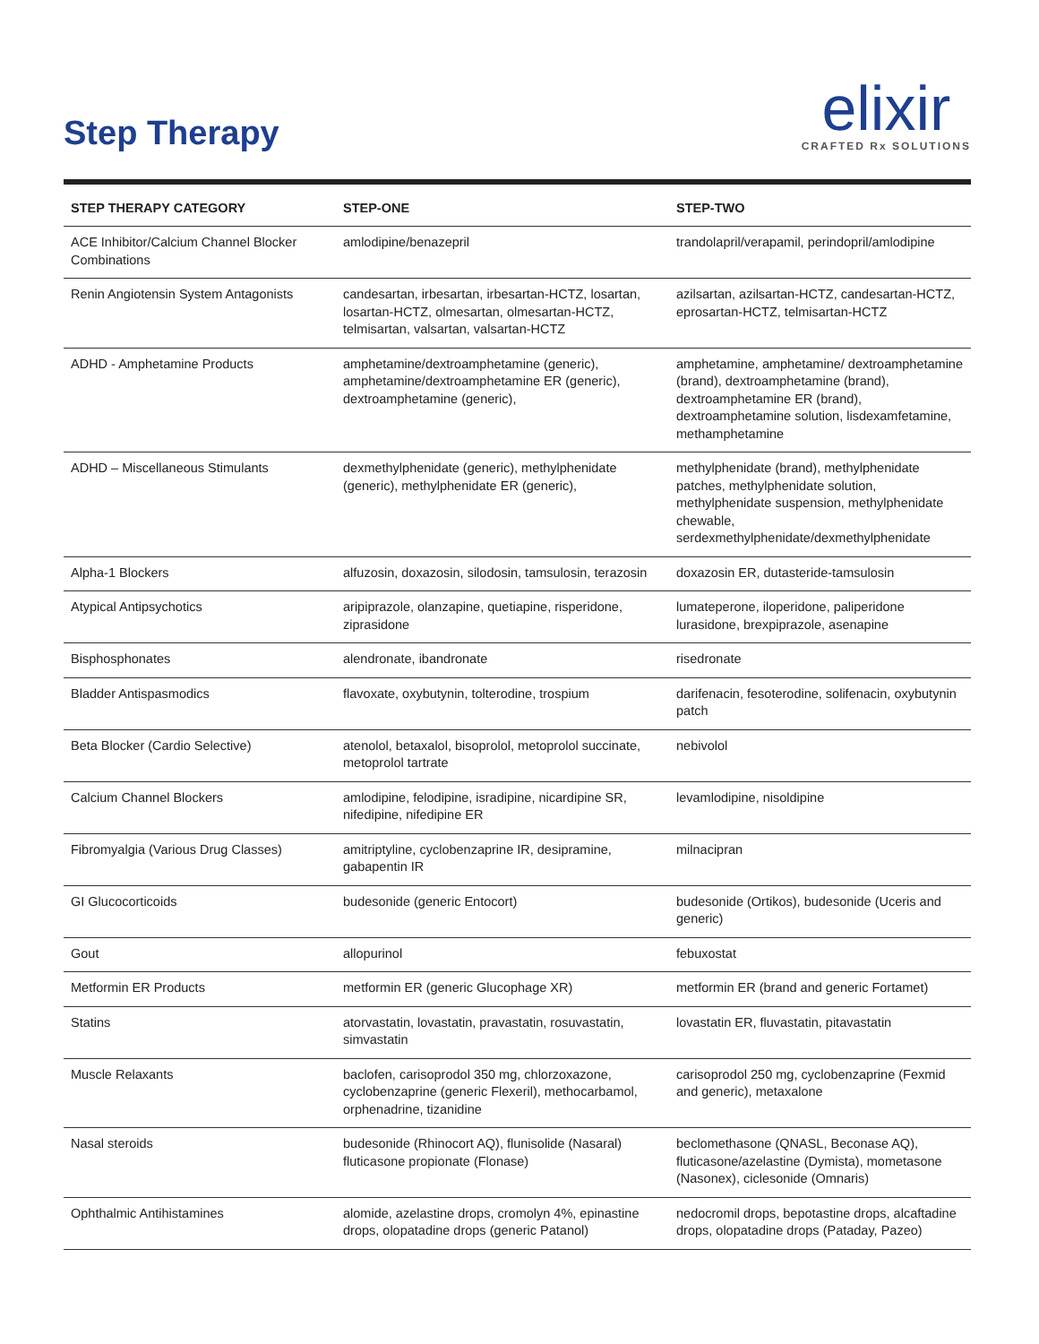Step Therapy
elixir
CRAFTED Rx SOLUTIONS
| STEP THERAPY CATEGORY | STEP-ONE | STEP-TWO |
| --- | --- | --- |
| ACE Inhibitor/Calcium Channel Blocker Combinations | amlodipine/benazepril | trandolapril/verapamil, perindopril/amlodipine |
| Renin Angiotensin System Antagonists | candesartan, irbesartan, irbesartan-HCTZ, losartan, losartan-HCTZ, olmesartan, olmesartan-HCTZ, telmisartan, valsartan, valsartan-HCTZ | azilsartan, azilsartan-HCTZ, candesartan-HCTZ, eprosartan-HCTZ, telmisartan-HCTZ |
| ADHD - Amphetamine Products | amphetamine/dextroamphetamine (generic), amphetamine/dextroamphetamine ER (generic), dextroamphetamine (generic), | amphetamine, amphetamine/ dextroamphetamine (brand), dextroamphetamine (brand), dextroamphetamine ER (brand), dextroamphetamine solution, lisdexamfetamine, methamphetamine |
| ADHD – Miscellaneous Stimulants | dexmethylphenidate (generic), methylphenidate (generic), methylphenidate ER (generic), | methylphenidate (brand), methylphenidate patches, methylphenidate solution, methylphenidate suspension, methylphenidate chewable, serdexmethylphenidate/dexmethylphenidate |
| Alpha-1 Blockers | alfuzosin, doxazosin, silodosin, tamsulosin, terazosin | doxazosin ER, dutasteride-tamsulosin |
| Atypical Antipsychotics | aripiprazole, olanzapine, quetiapine, risperidone, ziprasidone | lumateperone, iloperidone, paliperidone lurasidone, brexpiprazole, asenapine |
| Bisphosphonates | alendronate, ibandronate | risedronate |
| Bladder Antispasmodics | flavoxate, oxybutynin, tolterodine, trospium | darifenacin, fesoterodine, solifenacin, oxybutynin patch |
| Beta Blocker (Cardio Selective) | atenolol, betaxalol, bisoprolol, metoprolol succinate, metoprolol tartrate | nebivolol |
| Calcium Channel Blockers | amlodipine, felodipine, isradipine, nicardipine SR, nifedipine, nifedipine ER | levamlodipine, nisoldipine |
| Fibromyalgia (Various Drug Classes) | amitriptyline, cyclobenzaprine IR, desipramine, gabapentin IR | milnacipran |
| GI Glucocorticoids | budesonide (generic Entocort) | budesonide (Ortikos), budesonide (Uceris and generic) |
| Gout | allopurinol | febuxostat |
| Metformin ER Products | metformin ER (generic Glucophage XR) | metformin ER (brand and generic Fortamet) |
| Statins | atorvastatin, lovastatin, pravastatin, rosuvastatin, simvastatin | lovastatin ER, fluvastatin, pitavastatin |
| Muscle Relaxants | baclofen, carisoprodol 350 mg, chlorzoxazone, cyclobenzaprine (generic Flexeril), methocarbamol, orphenadrine, tizanidine | carisoprodol 250 mg, cyclobenzaprine (Fexmid and generic), metaxalone |
| Nasal steroids | budesonide (Rhinocort AQ), flunisolide (Nasaral) fluticasone propionate (Flonase) | beclomethasone (QNASL, Beconase AQ), fluticasone/azelastine (Dymista), mometasone (Nasonex), ciclesonide (Omnaris) |
| Ophthalmic Antihistamines | alomide, azelastine drops, cromolyn 4%, epinastine drops, olopatadine drops (generic Patanol) | nedocromil drops, bepotastine drops, alcaftadine drops, olopatadine drops (Pataday, Pazeo) |